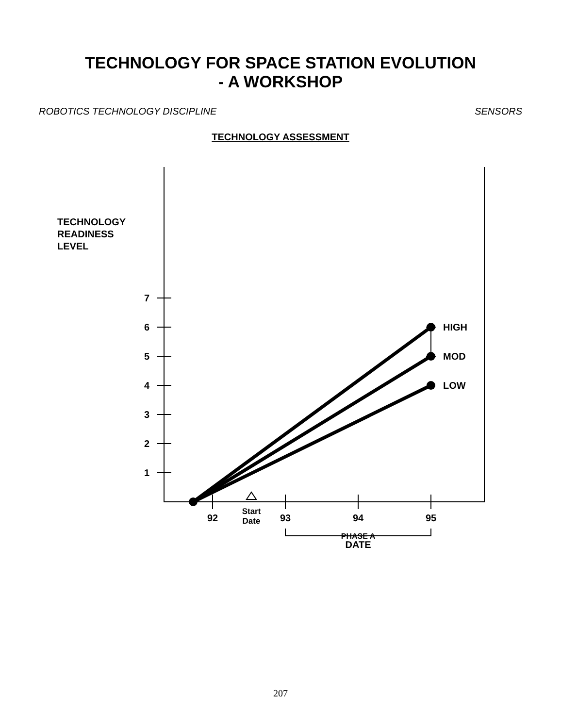TECHNOLOGY FOR SPACE STATION EVOLUTION
- A WORKSHOP
ROBOTICS TECHNOLOGY DISCIPLINE SENSORS
TECHNOLOGY ASSESSMENT
TECHNOLOGY
READINESS
LEVEL
1
2
3
4
5
6
7
92
Start
Date
93
94
95
PHASE A
DATE
HIGH
MOD
LOW
207